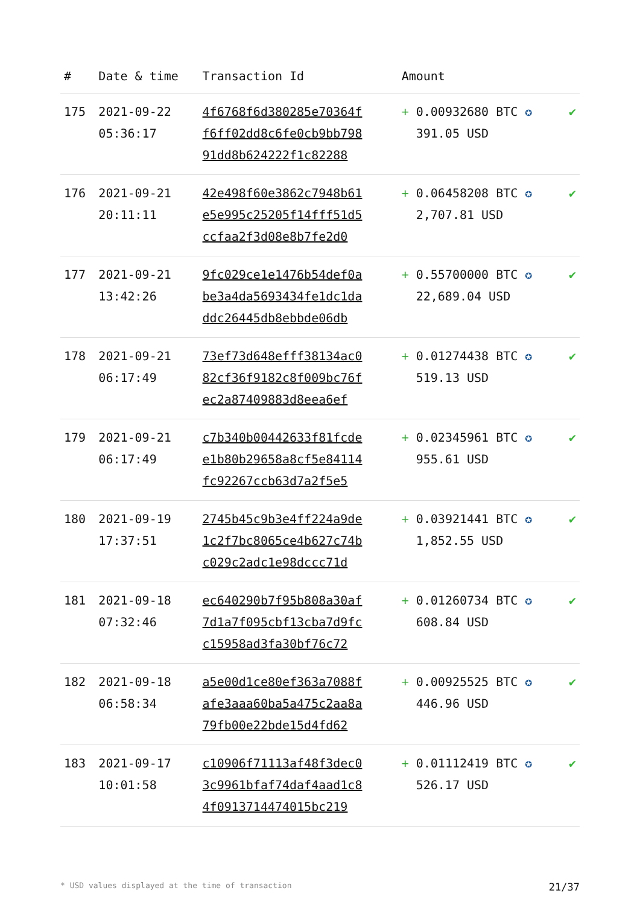| # | Date & time | Transaction Id | Amount | |
| --- | --- | --- | --- | --- |
| 175 | 2021-09-22 05:36:17 | 4f6768f6d380285e70364f f6ff02dd8c6fe0cb9bb798 91dd8b624222f1c82288 | + 0.00932680 BTC ✪ 391.05 USD | ✔ |
| 176 | 2021-09-21 20:11:11 | 42e498f60e3862c7948b61 e5e995c25205f14fff51d5 ccfaa2f3d08e8b7fe2d0 | + 0.06458208 BTC ✪ 2,707.81 USD | ✔ |
| 177 | 2021-09-21 13:42:26 | 9fc029ce1e1476b54def0a be3a4da5693434fe1dc1da ddc26445db8ebbde06db | + 0.55700000 BTC ✪ 22,689.04 USD | ✔ |
| 178 | 2021-09-21 06:17:49 | 73ef73d648efff38134ac0 82cf36f9182c8f009bc76f ec2a87409883d8eea6ef | + 0.01274438 BTC ✪ 519.13 USD | ✔ |
| 179 | 2021-09-21 06:17:49 | c7b340b00442633f81fcde e1b80b29658a8cf5e84114 fc92267ccb63d7a2f5e5 | + 0.02345961 BTC ✪ 955.61 USD | ✔ |
| 180 | 2021-09-19 17:37:51 | 2745b45c9b3e4ff224a9de 1c2f7bc8065ce4b627c74b c029c2adc1e98dccc71d | + 0.03921441 BTC ✪ 1,852.55 USD | ✔ |
| 181 | 2021-09-18 07:32:46 | ec640290b7f95b808a30af 7d1a7f095cbf13cba7d9fc c15958ad3fa30bf76c72 | + 0.01260734 BTC ✪ 608.84 USD | ✔ |
| 182 | 2021-09-18 06:58:34 | a5e00d1ce80ef363a7088f afe3aaa60ba5a475c2aa8a 79fb00e22bde15d4fd62 | + 0.00925525 BTC ✪ 446.96 USD | ✔ |
| 183 | 2021-09-17 10:01:58 | c10906f71113af48f3dec0 3c9961bfaf74daf4aad1c8 4f0913714474015bc219 | + 0.01112419 BTC ✪ 526.17 USD | ✔ |
* USD values displayed at the time of transaction 21/37